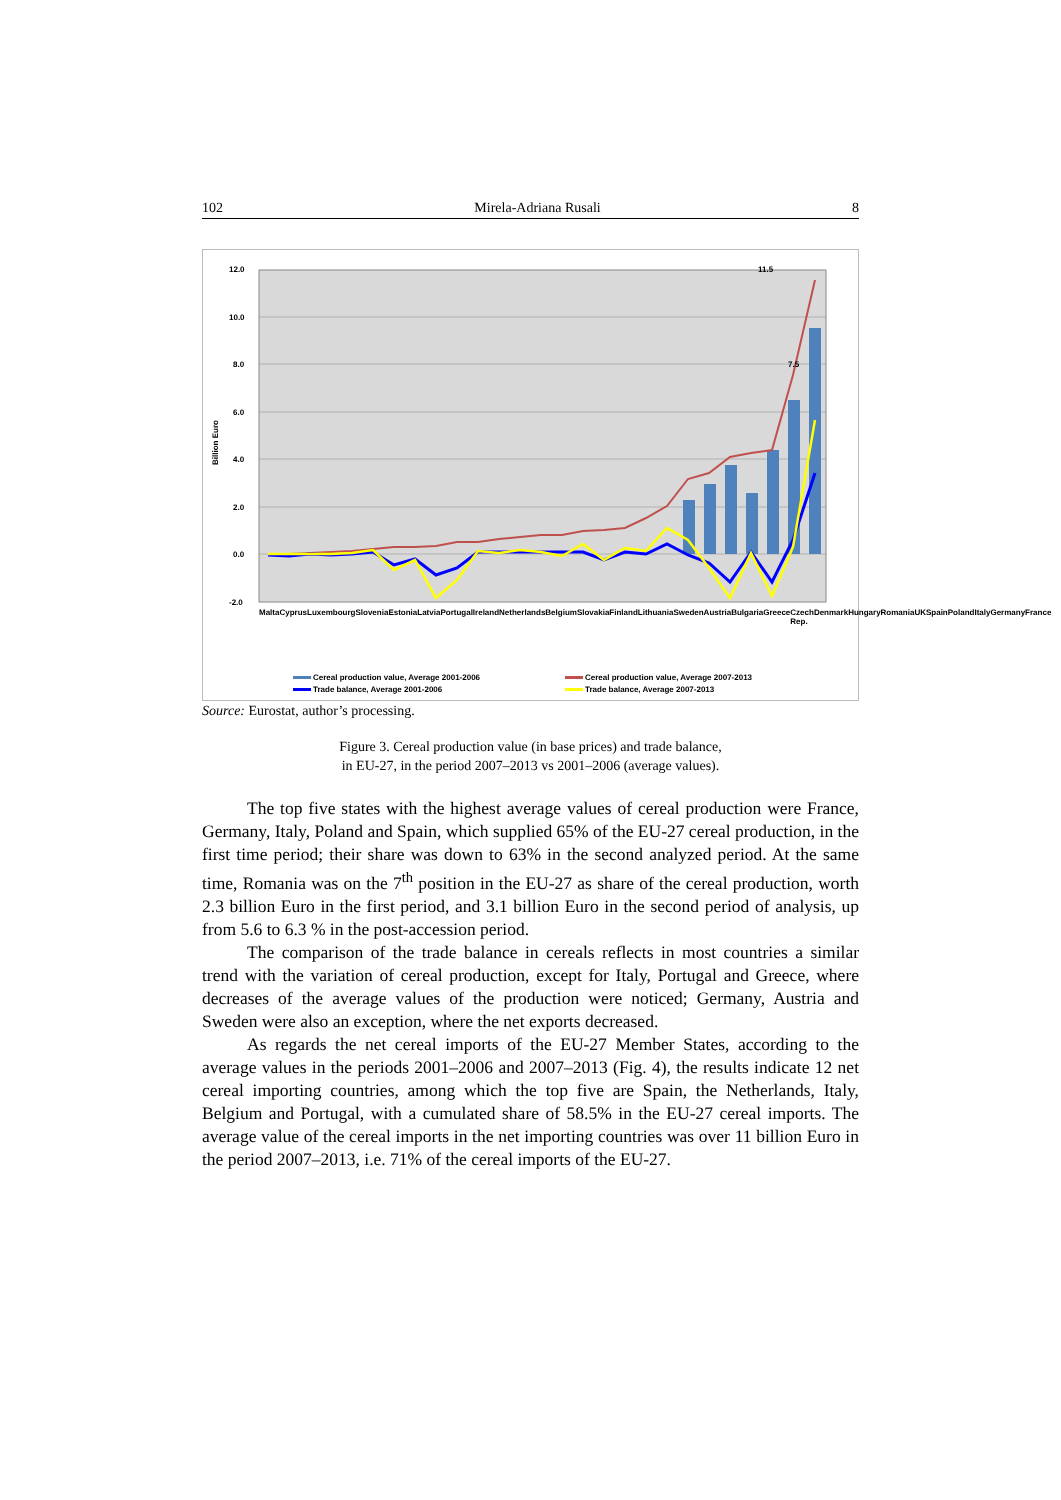102 Mirela-Adriana Rusali 8
12.0
10.0
8.0
6.0
4.0
2.0
0.0
-2.0
Billion Euro
11.5
7.5
Cereal production value, Average 2001-2006
Cereal production value, Average 2007-2013
Trade balance, Average 2001-2006
Trade balance, Average 2007-2013
Malta Cyprus Luxembourg Slovenia Estonia Latvia Portugal Ireland Netherlands Belgium Slovakia Finland Lithuania Sweden Austria Bulgaria Greece Czech Rep. Denmark Hungary Romania UK Spain Poland Italy Germany France
Source: Eurostat, author’s processing.
Figure 3. Cereal production value (in base prices) and trade balance,
in EU-27, in the period 2007–2013 vs 2001–2006 (average values).
The top five states with the highest average values of cereal production were France, Germany, Italy, Poland and Spain, which supplied 65% of the EU-27 cereal production, in the first time period; their share was down to 63% in the second analyzed period. At the same time, Romania was on the 7<sup>th</sup> position in the EU-27 as share of the cereal production, worth 2.3 billion Euro in the first period, and 3.1 billion Euro in the second period of analysis, up from 5.6 to 6.3 % in the post-accession period.
The comparison of the trade balance in cereals reflects in most countries a similar trend with the variation of cereal production, except for Italy, Portugal and Greece, where decreases of the average values of the production were noticed; Germany, Austria and Sweden were also an exception, where the net exports decreased.
As regards the net cereal imports of the EU-27 Member States, according to the average values in the periods 2001–2006 and 2007–2013 (Fig. 4), the results indicate 12 net cereal importing countries, among which the top five are Spain, the Netherlands, Italy, Belgium and Portugal, with a cumulated share of 58.5% in the EU-27 cereal imports. The average value of the cereal imports in the net importing countries was over 11 billion Euro in the period 2007–2013, i.e. 71% of the cereal imports of the EU-27.